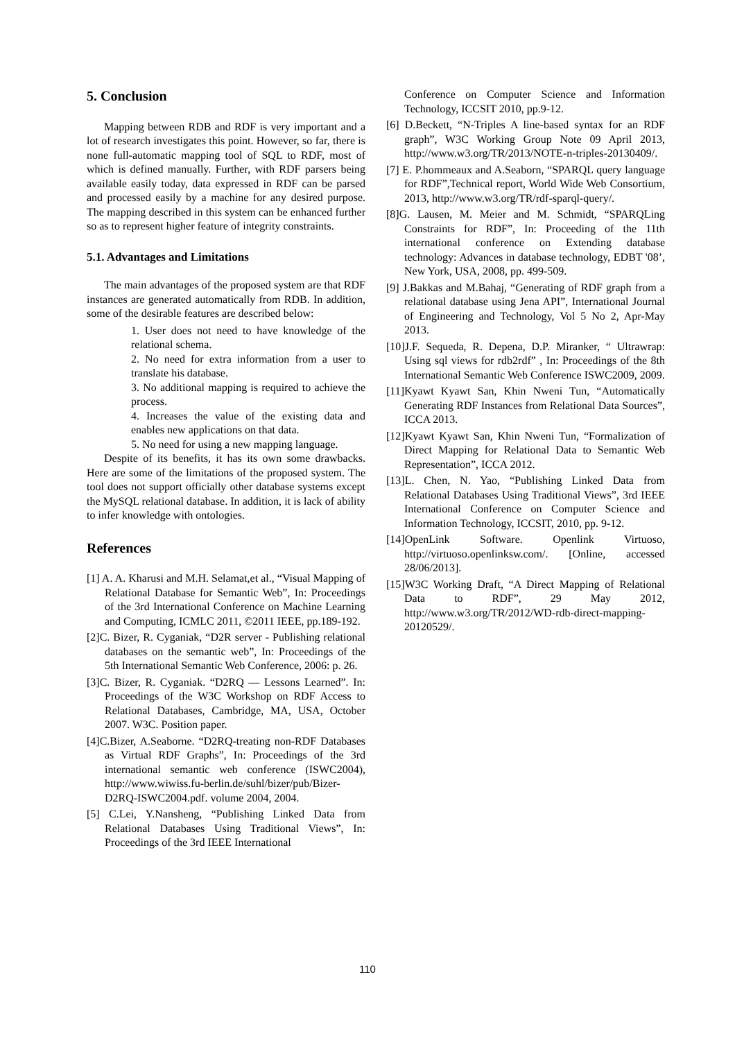5. Conclusion
Mapping between RDB and RDF is very important and a lot of research investigates this point. However, so far, there is none full-automatic mapping tool of SQL to RDF, most of which is defined manually. Further, with RDF parsers being available easily today, data expressed in RDF can be parsed and processed easily by a machine for any desired purpose. The mapping described in this system can be enhanced further so as to represent higher feature of integrity constraints.
5.1. Advantages and Limitations
The main advantages of the proposed system are that RDF instances are generated automatically from RDB. In addition, some of the desirable features are described below:
1. User does not need to have knowledge of the relational schema.
2. No need for extra information from a user to translate his database.
3. No additional mapping is required to achieve the process.
4. Increases the value of the existing data and enables new applications on that data.
5. No need for using a new mapping language.
Despite of its benefits, it has its own some drawbacks. Here are some of the limitations of the proposed system. The tool does not support officially other database systems except the MySQL relational database. In addition, it is lack of ability to infer knowledge with ontologies.
References
[1] A. A. Kharusi and M.H. Selamat,et al., “Visual Mapping of Relational Database for Semantic Web”, In: Proceedings of the 3rd International Conference on Machine Learning and Computing, ICMLC 2011, ©2011 IEEE, pp.189-192.
[2]C. Bizer, R. Cyganiak, “D2R server - Publishing relational databases on the semantic web”, In: Proceedings of the 5th International Semantic Web Conference, 2006: p. 26.
[3]C. Bizer, R. Cyganiak. “D2RQ — Lessons Learned”. In: Proceedings of the W3C Workshop on RDF Access to Relational Databases, Cambridge, MA, USA, October 2007. W3C. Position paper.
[4]C.Bizer, A.Seaborne. “D2RQ-treating non-RDF Databases as Virtual RDF Graphs”, In: Proceedings of the 3rd international semantic web conference (ISWC2004), http://www.wiwiss.fu-berlin.de/suhl/bizer/pub/Bizer-D2RQ-ISWC2004.pdf. volume 2004, 2004.
[5] C.Lei, Y.Nansheng, “Publishing Linked Data from Relational Databases Using Traditional Views”, In: Proceedings of the 3rd IEEE International
Conference on Computer Science and Information Technology, ICCSIT 2010, pp.9-12.
[6] D.Beckett, “N-Triples A line-based syntax for an RDF graph”, W3C Working Group Note 09 April 2013, http://www.w3.org/TR/2013/NOTE-n-triples-20130409/.
[7] E. P.hommeaux and A.Seaborn, “SPARQL query language for RDF”,Technical report, World Wide Web Consortium, 2013, http://www.w3.org/TR/rdf-sparql-query/.
[8]G. Lausen, M. Meier and M. Schmidt, “SPARQLing Constraints for RDF”, In: Proceeding of the 11th international conference on Extending database technology: Advances in database technology, EDBT '08’, New York, USA, 2008, pp. 499-509.
[9] J.Bakkas and M.Bahaj, “Generating of RDF graph from a relational database using Jena API”, International Journal of Engineering and Technology, Vol 5 No 2, Apr-May 2013.
[10]J.F. Sequeda, R. Depena, D.P. Miranker, “ Ultrawrap: Using sql views for rdb2rdf” , In: Proceedings of the 8th International Semantic Web Conference ISWC2009, 2009.
[11]Kyawt Kyawt San, Khin Nweni Tun, “Automatically Generating RDF Instances from Relational Data Sources”, ICCA 2013.
[12]Kyawt Kyawt San, Khin Nweni Tun, “Formalization of Direct Mapping for Relational Data to Semantic Web Representation”, ICCA 2012.
[13]L. Chen, N. Yao, “Publishing Linked Data from Relational Databases Using Traditional Views”, 3rd IEEE International Conference on Computer Science and Information Technology, ICCSIT, 2010, pp. 9-12.
[14]OpenLink Software. Openlink Virtuoso, http://virtuoso.openlinksw.com/. [Online, accessed 28/06/2013].
[15]W3C Working Draft, “A Direct Mapping of Relational Data to RDF”, 29 May 2012, http://www.w3.org/TR/2012/WD-rdb-direct-mapping-20120529/.
110